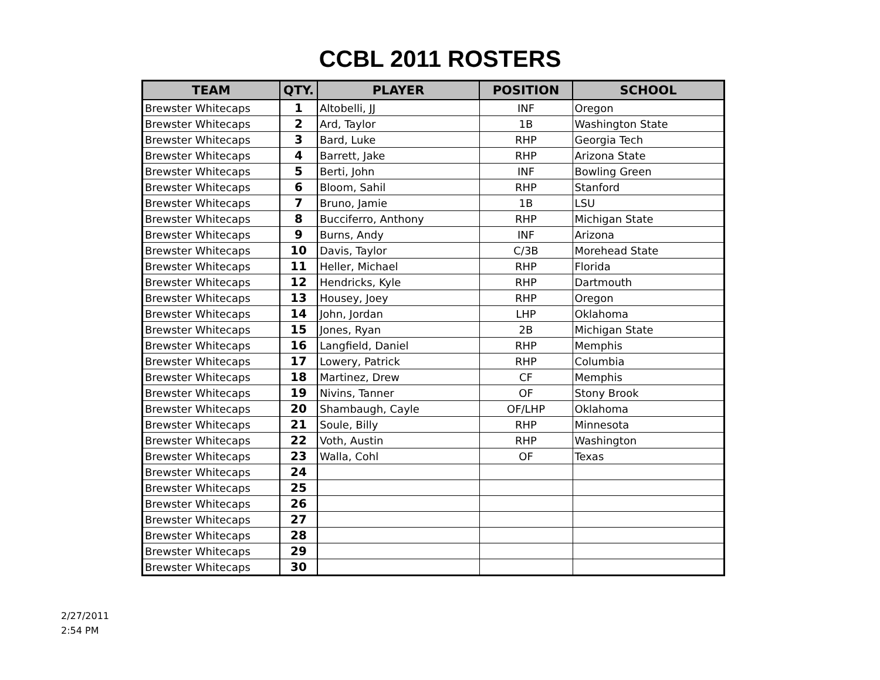CCBL 2011 ROSTERS
| TEAM | QTY. | PLAYER | POSITION | SCHOOL |
| --- | --- | --- | --- | --- |
| Brewster Whitecaps | 1 | Altobelli, JJ | INF | Oregon |
| Brewster Whitecaps | 2 | Ard, Taylor | 1B | Washington State |
| Brewster Whitecaps | 3 | Bard, Luke | RHP | Georgia Tech |
| Brewster Whitecaps | 4 | Barrett, Jake | RHP | Arizona State |
| Brewster Whitecaps | 5 | Berti, John | INF | Bowling Green |
| Brewster Whitecaps | 6 | Bloom, Sahil | RHP | Stanford |
| Brewster Whitecaps | 7 | Bruno, Jamie | 1B | LSU |
| Brewster Whitecaps | 8 | Bucciferro, Anthony | RHP | Michigan State |
| Brewster Whitecaps | 9 | Burns, Andy | INF | Arizona |
| Brewster Whitecaps | 10 | Davis, Taylor | C/3B | Morehead State |
| Brewster Whitecaps | 11 | Heller, Michael | RHP | Florida |
| Brewster Whitecaps | 12 | Hendricks, Kyle | RHP | Dartmouth |
| Brewster Whitecaps | 13 | Housey, Joey | RHP | Oregon |
| Brewster Whitecaps | 14 | John, Jordan | LHP | Oklahoma |
| Brewster Whitecaps | 15 | Jones, Ryan | 2B | Michigan State |
| Brewster Whitecaps | 16 | Langfield, Daniel | RHP | Memphis |
| Brewster Whitecaps | 17 | Lowery, Patrick | RHP | Columbia |
| Brewster Whitecaps | 18 | Martinez, Drew | CF | Memphis |
| Brewster Whitecaps | 19 | Nivins, Tanner | OF | Stony Brook |
| Brewster Whitecaps | 20 | Shambaugh, Cayle | OF/LHP | Oklahoma |
| Brewster Whitecaps | 21 | Soule, Billy | RHP | Minnesota |
| Brewster Whitecaps | 22 | Voth, Austin | RHP | Washington |
| Brewster Whitecaps | 23 | Walla, Cohl | OF | Texas |
| Brewster Whitecaps | 24 | | | |
| Brewster Whitecaps | 25 | | | |
| Brewster Whitecaps | 26 | | | |
| Brewster Whitecaps | 27 | | | |
| Brewster Whitecaps | 28 | | | |
| Brewster Whitecaps | 29 | | | |
| Brewster Whitecaps | 30 | | | |
2/27/2011
2:54 PM